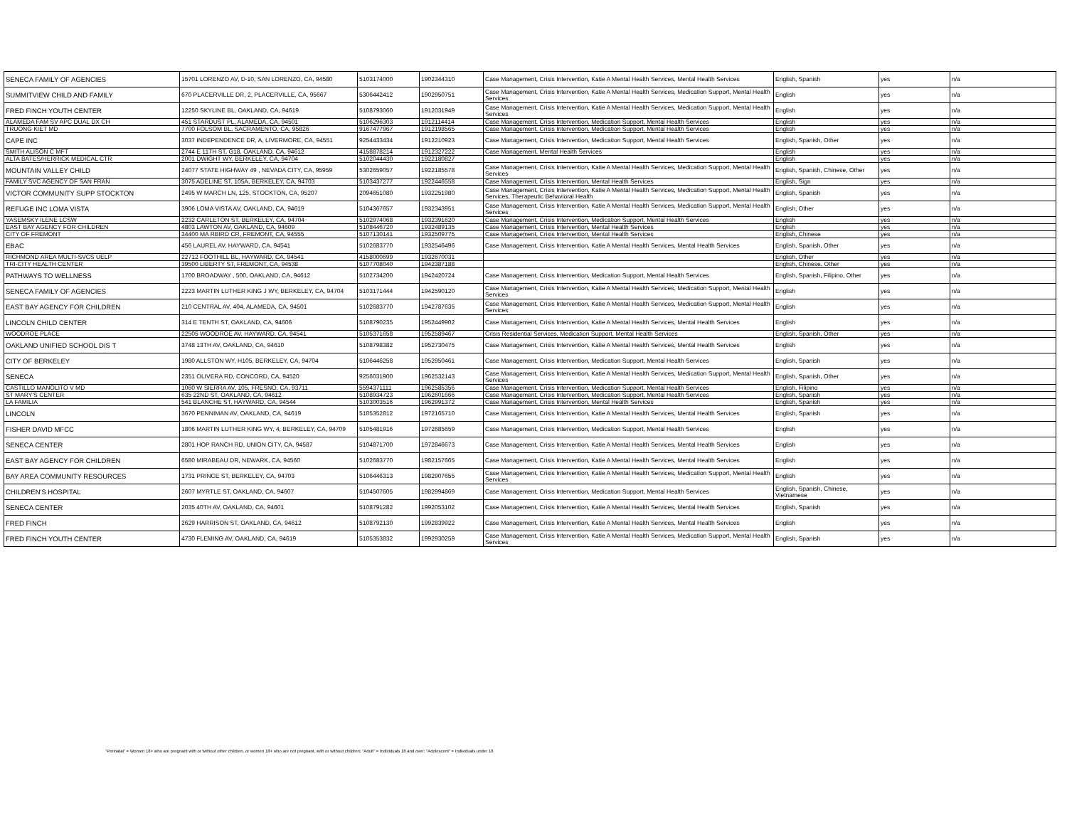| SENECA FAMILY OF AGENCIES | 15701 LORENZO AV, D-10, SAN LORENZO, CA, 94580 | 5103174000 | 1902344310 | Case Management, Crisis Intervention, Katie A Mental Health Services, Mental Health Services | English, Spanish | yes | n/a |
| SUMMITVIEW CHILD AND FAMILY | 670 PLACERVILLE DR, 2, PLACERVILLE, CA, 95667 | 5306442412 | 1902950751 | Case Management, Crisis Intervention, Katie A Mental Health Services, Medication Support, Mental Health Services | English | yes | n/a |
| FRED FINCH YOUTH CENTER | 12250 SKYLINE BL, OAKLAND, CA, 94619 | 5108793060 | 1912031949 | Case Management, Crisis Intervention, Katie A Mental Health Services, Medication Support, Mental Health Services | English | yes | n/a |
| ALAMEDA FAM SV APC DUAL DX CH | 451 STARDUST PL, ALAMEDA, CA, 94501 | 5106296303 | 1912114414 | Case Management, Crisis Intervention, Medication Support, Mental Health Services | English | yes | n/a |
| TRUONG KIET MD | 7700 FOLSOM BL, SACRAMENTO, CA, 95826 | 9167477967 | 1912198565 | Case Management, Crisis Intervention, Medication Support, Mental Health Services | English | yes | n/a |
| CAPE INC | 3037 INDEPENDENCE DR, A, LIVERMORE, CA, 94551 | 9254433434 | 1912210923 | Case Management, Crisis Intervention, Medication Support, Mental Health Services | English, Spanish, Other | yes | n/a |
| SMITH ALISON C MFT | 2744 E 11TH ST, G18, OAKLAND, CA, 94612 | 4158878214 | 1912327222 | Case Management, Mental Health Services | English | yes | n/a |
| ALTA BATES/HERRICK MEDICAL CTR | 2001 DWIGHT WY, BERKELEY, CA, 94704 | 5102044430 | 1922180827 | | English | yes | n/a |
| MOUNTAIN VALLEY CHILD | 24077 STATE HIGHWAY 49 , NEVADA CITY, CA, 95959 | 5302659057 | 1922185578 | Case Management, Crisis Intervention, Katie A Mental Health Services, Medication Support, Mental Health Services | English, Spanish, Chinese, Other | yes | n/a |
| FAMILY SVC AGENCY OF SAN FRAN | 3075 ADELINE ST, 105A, BERKELEY, CA, 94703 | 5103437277 | 1922446558 | Case Management, Crisis Intervention, Mental Health Services | English, Sign | yes | n/a |
| VICTOR COMMUNITY SUPP STOCKTON | 2495 W MARCH LN, 125, STOCKTON, CA, 95207 | 2094651080 | 1932251980 | Case Management, Crisis Intervention, Katie A Mental Health Services, Medication Support, Mental Health Services, Therapeutic Behavioral Health | English, Spanish | yes | n/a |
| REFUGE INC LOMA VISTA | 3906 LOMA VISTA AV, OAKLAND, CA, 94619 | 5104367657 | 1932343951 | Case Management, Crisis Intervention, Katie A Mental Health Services, Medication Support, Mental Health Services | English, Other | yes | n/a |
| YASEMSKY ILENE LCSW | 2232 CARLETON ST, BERKELEY, CA, 94704 | 5102974068 | 1932391620 | Case Management, Crisis Intervention, Medication Support, Mental Health Services | English | yes | n/a |
| EAST BAY AGENCY FOR CHILDREN | 4803 LAWTON AV, OAKLAND, CA, 94609 | 5108446720 | 1932489135 | Case Management, Crisis Intervention, Mental Health Services | English | yes | n/a |
| CITY OF FREMONT | 34400 MA RBIRD CR, FREMONT, CA, 94555 | 5107130141 | 1932509775 | Case Management, Crisis Intervention, Mental Health Services | English, Chinese | yes | n/a |
| EBAC | 456 LAUREL AV, HAYWARD, CA, 94541 | 5102683770 | 1932546496 | Case Management, Crisis Intervention, Katie A Mental Health Services, Mental Health Services | English, Spanish, Other | yes | n/a |
| RICHMOND AREA MULTI-SVCS UELP | 22712 FOOTHILL BL, HAYWARD, CA, 94541 | 4158000699 | 1932670031 | | English, Other | yes | n/a |
| TRI-CITY HEALTH CENTER | 39500 LIBERTY ST, FREMONT, CA, 94538 | 5107708040 | 1942387188 | | English, Chinese, Other | yes | n/a |
| PATHWAYS TO WELLNESS | 1700 BROADWAY , 500, OAKLAND, CA, 94612 | 5102734200 | 1942420724 | Case Management, Crisis Intervention, Medication Support, Mental Health Services | English, Spanish, Filipino, Other | yes | n/a |
| SENECA FAMILY OF AGENCIES | 2223 MARTIN LUTHER KING J WY, BERKELEY, CA, 94704 | 5103171444 | 1942590120 | Case Management, Crisis Intervention, Katie A Mental Health Services, Medication Support, Mental Health Services | English | yes | n/a |
| EAST BAY AGENCY FOR CHILDREN | 210 CENTRAL AV, 404, ALAMEDA, CA, 94501 | 5102683770 | 1942787635 | Case Management, Crisis Intervention, Katie A Mental Health Services, Medication Support, Mental Health Services | English | yes | n/a |
| LINCOLN CHILD CENTER | 314 E TENTH ST, OAKLAND, CA, 94606 | 5108790235 | 1952449902 | Case Management, Crisis Intervention, Katie A Mental Health Services, Mental Health Services | English | yes | n/a |
| WOODROE PLACE | 22505 WOODROE AV, HAYWARD, CA, 94541 | 5105371658 | 1952589467 | Crisis Residential Services, Medication Support, Mental Health Services | English, Spanish, Other | yes | n/a |
| OAKLAND UNIFIED SCHOOL DIS T | 3748 13TH AV, OAKLAND, CA, 94610 | 5108798382 | 1952730475 | Case Management, Crisis Intervention, Katie A Mental Health Services, Mental Health Services | English | yes | n/a |
| CITY OF BERKELEY | 1980 ALLSTON WY, H105, BERKELEY, CA, 94704 | 5106446258 | 1952950461 | Case Management, Crisis Intervention, Medication Support, Mental Health Services | English, Spanish | yes | n/a |
| SENECA | 2351 OLIVERA RD, CONCORD, CA, 94520 | 9256031900 | 1962532143 | Case Management, Crisis Intervention, Katie A Mental Health Services, Medication Support, Mental Health Services | English, Spanish, Other | yes | n/a |
| CASTILLO MANOLITO V MD | 1060 W SIERRA AV, 105, FRESNO, CA, 93711 | 5594371111 | 1962585356 | Case Management, Crisis Intervention, Medication Support, Mental Health Services | English, Filipino | yes | n/a |
| ST MARY'S CENTER | 635 22ND ST, OAKLAND, CA, 94612 | 5108934723 | 1962601666 | Case Management, Crisis Intervention, Medication Support, Mental Health Services | English, Spanish | yes | n/a |
| LA FAMILIA | 541 BLANCHE ST, HAYWARD, CA, 94544 | 5103003516 | 1962991372 | Case Management, Crisis Intervention, Mental Health Services | English, Spanish | yes | n/a |
| LINCOLN | 3670 PENNIMAN AV, OAKLAND, CA, 94619 | 5105352812 | 1972165710 | Case Management, Crisis Intervention, Katie A Mental Health Services, Mental Health Services | English, Spanish | yes | n/a |
| FISHER DAVID MFCC | 1806 MARTIN LUTHER KING WY, 4, BERKELEY, CA, 94709 | 5105481916 | 1972685659 | Case Management, Crisis Intervention, Medication Support, Mental Health Services | English | yes | n/a |
| SENECA CENTER | 2801 HOP RANCH RD, UNION CITY, CA, 94587 | 5104871700 | 1972846673 | Case Management, Crisis Intervention, Katie A Mental Health Services, Mental Health Services | English | yes | n/a |
| EAST BAY AGENCY FOR CHILDREN | 6580 MIRABEAU DR, NEWARK, CA, 94560 | 5102683770 | 1982157665 | Case Management, Crisis Intervention, Katie A Mental Health Services, Mental Health Services | English | yes | n/a |
| BAY AREA COMMUNITY RESOURCES | 1731 PRINCE ST, BERKELEY, CA, 94703 | 5106446313 | 1982907655 | Case Management, Crisis Intervention, Katie A Mental Health Services, Medication Support, Mental Health Services | English | yes | n/a |
| CHILDREN'S HOSPITAL | 2607 MYRTLE ST, OAKLAND, CA, 94607 | 5104507605 | 1982994869 | Case Management, Crisis Intervention, Medication Support, Mental Health Services | English, Spanish, Chinese, Vietnamese | yes | n/a |
| SENECA CENTER | 2035 40TH AV, OAKLAND, CA, 94601 | 5108791282 | 1992053102 | Case Management, Crisis Intervention, Katie A Mental Health Services, Mental Health Services | English, Spanish | yes | n/a |
| FRED FINCH | 2629 HARRISON ST, OAKLAND, CA, 94612 | 5108792130 | 1992839922 | Case Management, Crisis Intervention, Katie A Mental Health Services, Mental Health Services | English | yes | n/a |
| FRED FINCH YOUTH CENTER | 4730 FLEMING AV, OAKLAND, CA, 94619 | 5105353832 | 1992930259 | Case Management, Crisis Intervention, Katie A Mental Health Services, Medication Support, Mental Health Services | English, Spanish | yes | n/a |
"Perinatal" = Women 18+ who are pregnant with or without other children, or women 18+ who are not pregnant, with or without children; "Adult" = Individuals 18 and over; "Adolescent" = Individuals under 18